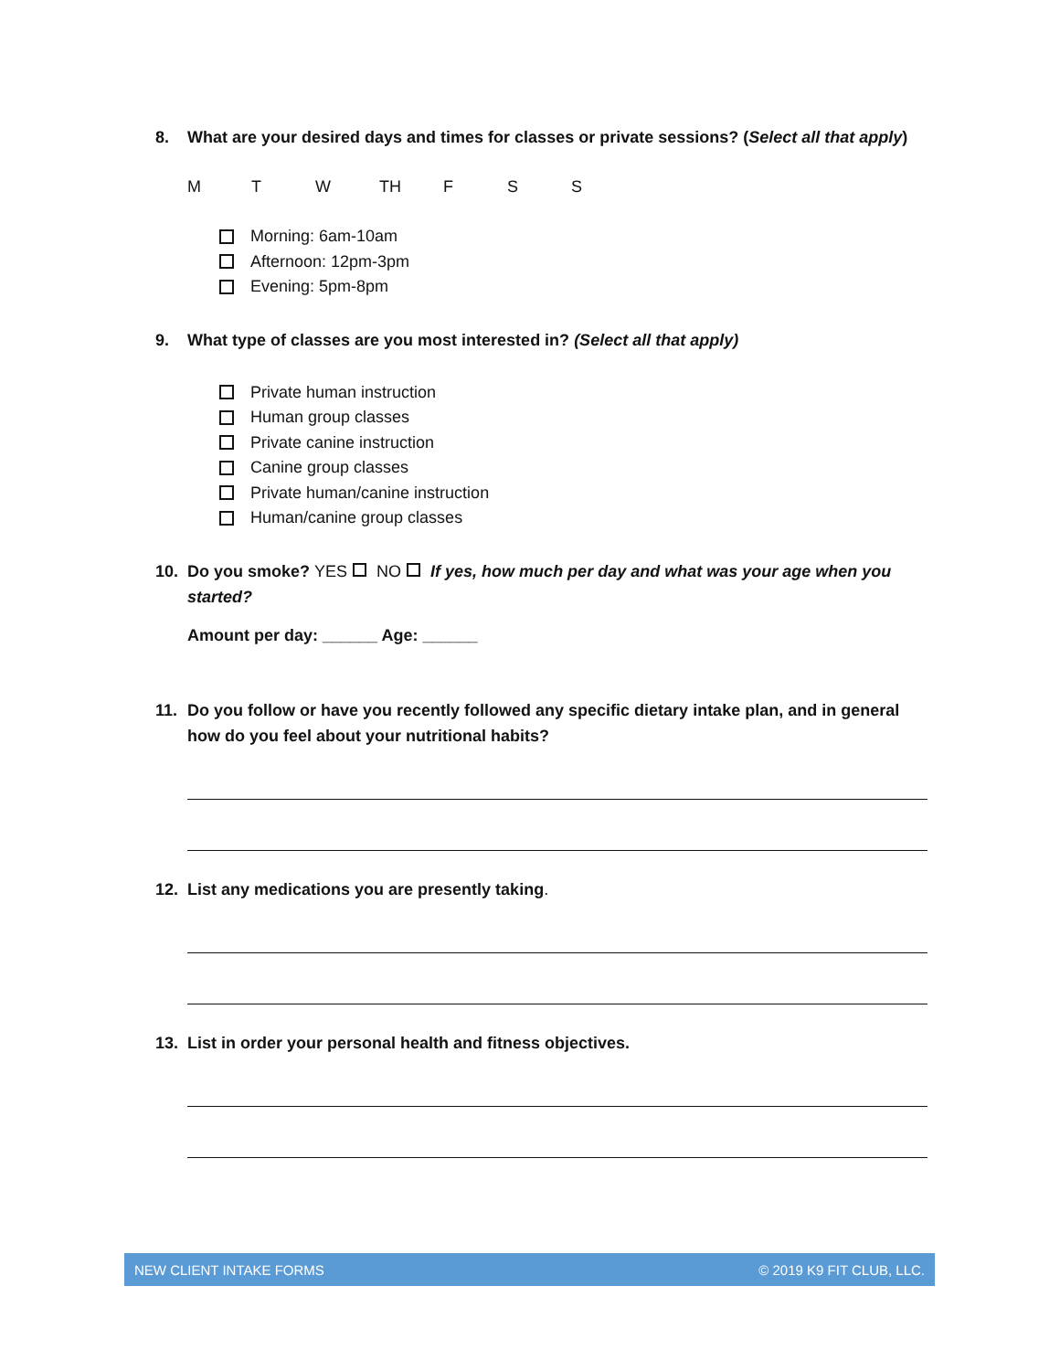8. What are your desired days and times for classes or private sessions? (Select all that apply)
M T W TH F S S
Morning: 6am-10am
Afternoon: 12pm-3pm
Evening: 5pm-8pm
9. What type of classes are you most interested in? (Select all that apply)
Private human instruction
Human group classes
Private canine instruction
Canine group classes
Private human/canine instruction
Human/canine group classes
10. Do you smoke? YES NO If yes, how much per day and what was your age when you started?
Amount per day: ______ Age: ______
11. Do you follow or have you recently followed any specific dietary intake plan, and in general how do you feel about your nutritional habits?
12. List any medications you are presently taking.
13. List in order your personal health and fitness objectives.
NEW CLIENT INTAKE FORMS © 2019 K9 FIT CLUB, LLC.